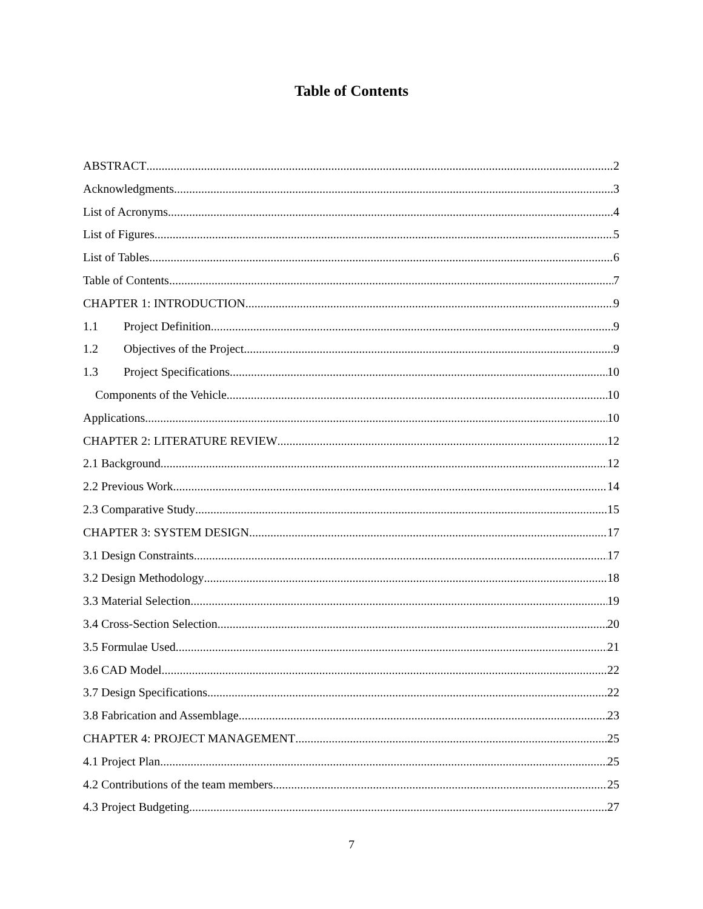Table of Contents
ABSTRACT 2
Acknowledgments 3
List of Acronyms 4
List of Figures 5
List of Tables 6
Table of Contents 7
CHAPTER 1: INTRODUCTION 9
1.1 Project Definition 9
1.2 Objectives of the Project 9
1.3 Project Specifications 10
Components of the Vehicle 10
Applications 10
CHAPTER 2: LITERATURE REVIEW 12
2.1 Background 12
2.2 Previous Work 14
2.3 Comparative Study 15
CHAPTER 3: SYSTEM DESIGN 17
3.1 Design Constraints 17
3.2 Design Methodology 18
3.3 Material Selection 19
3.4 Cross-Section Selection 20
3.5 Formulae Used 21
3.6 CAD Model 22
3.7 Design Specifications 22
3.8 Fabrication and Assemblage 23
CHAPTER 4: PROJECT MANAGEMENT 25
4.1 Project Plan 25
4.2 Contributions of the team members 25
4.3 Project Budgeting 27
7